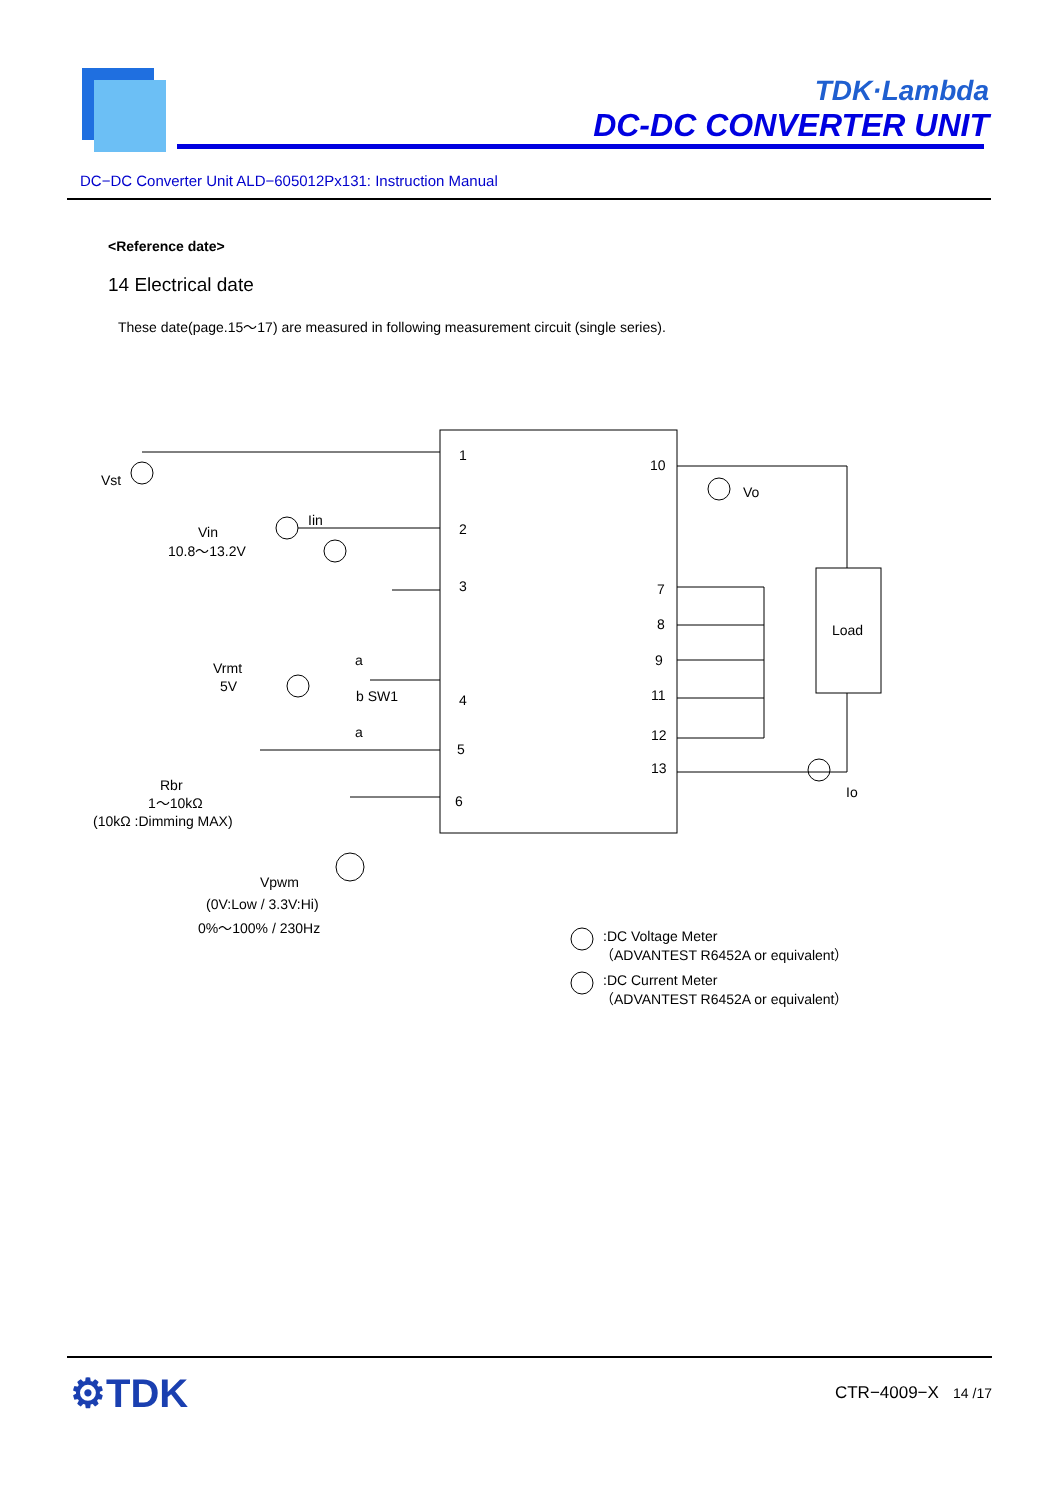TDK·Lambda
DC-DC CONVERTER UNIT
DC−DC Converter Unit ALD−605012Px131: Instruction Manual
<Reference date>
14 Electrical date
These date(page.15～17) are measured in following measurement circuit (single series).
Vst
Vin
10.8～13.2V
Iin
1
2
3
4
5
6
10
7
8
9
11
12
13
Vo
Load
Io
Vrmt
5V
a
b SW1
a
Rbr
1～10kΩ
(10kΩ :Dimming MAX)
Vpwm
(0V:Low / 3.3V:Hi)
0%～100% / 230Hz
:DC Voltage Meter
（ADVANTEST R6452A or equivalent）
:DC Current Meter
（ADVANTEST R6452A or equivalent）
⚙TDK CTR−4009−X 14 /17